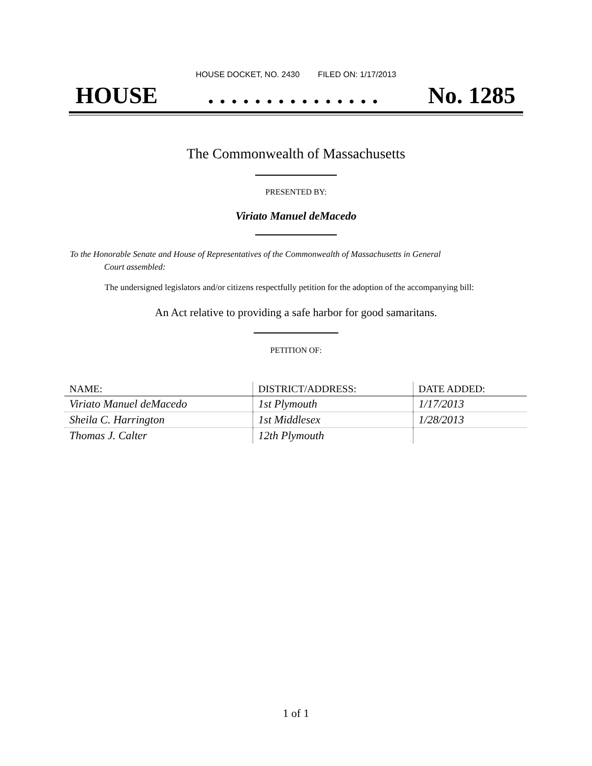HOUSE DOCKET, NO. 2430 FILED ON: 1/17/2013
HOUSE. . . . . . . . . . . . . . . No. 1285
The Commonwealth of Massachusetts
PRESENTED BY:
Viriato Manuel deMacedo
To the Honorable Senate and House of Representatives of the Commonwealth of Massachusetts in General
Court assembled:
The undersigned legislators and/or citizens respectfully petition for the adoption of the accompanying bill:
An Act relative to providing a safe harbor for good samaritans.
PETITION OF:
| NAME: | DISTRICT/ADDRESS: | DATE ADDED: |
| --- | --- | --- |
| Viriato Manuel deMacedo | 1st Plymouth | 1/17/2013 |
| Sheila C. Harrington | 1st Middlesex | 1/28/2013 |
| Thomas J. Calter | 12th Plymouth | |
1 of 1